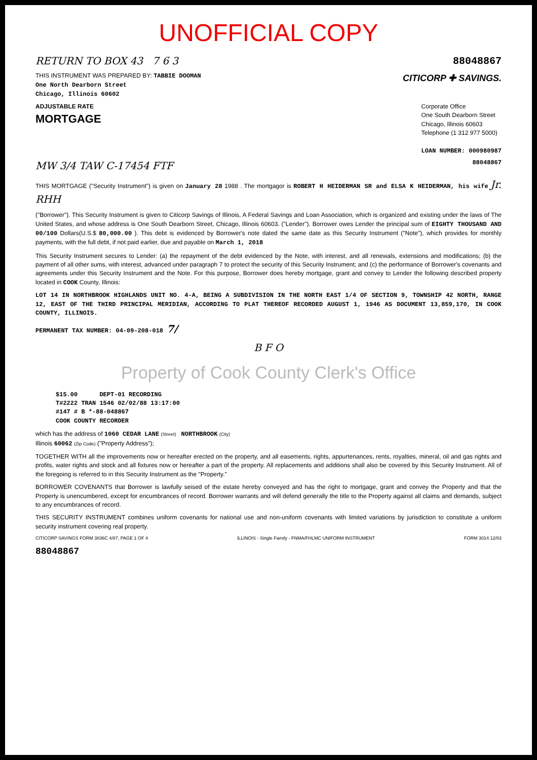UNOFFICIAL COPY
RETURN TO BOX 43 7 6 3 88048867
THIS INSTRUMENT WAS PREPARED BY: TABBIE DOOMAN
One North Dearborn Street
Chicago, Illinois 60602
CITICORP ✚ SAVINGS.
ADJUSTABLE RATE
MORTGAGE
Corporate Office
One South Dearborn Street
Chicago, Illinois 60603
Telephone (1 312 977 5000)
LOAN NUMBER: 000980987
MW 3/4 TAW C-17454 FTF 88048867
THIS MORTGAGE ("Security Instrument") is given on January 28 1988 . The mortgagor is ROBERT H HEIDERMAN SR and ELSA K HEIDERMAN, his wife Jr. RHH
("Borrower"). This Security Instrument is given to Citicorp Savings of Illinois, A Federal Savings and Loan Association, which is organized and existing under the laws of The United States, and whose address is One South Dearborn Street, Chicago, Illinois 60603. ("Lender"). Borrower owes Lender the principal sum of EIGHTY THOUSAND AND 00/100 Dollars(U.S.$ 80,000.00 ). This debt is evidenced by Borrower's note dated the same date as this Security Instrument ("Note"), which provides for monthly payments, with the full debt, if not paid earlier, due and payable on March 1, 2018
This Security Instrument secures to Lender: (a) the repayment of the debt evidenced by the Note, with interest, and all renewals, extensions and modifications; (b) the payment of all other sums, with interest, advanced under paragraph 7 to protect the security of this Security Instrument; and (c) the performance of Borrower's covenants and agreements under this Security Instrument and the Note. For this purpose, Borrower does hereby mortgage, grant and convey to Lender the following described property located in COOK County, Illinois:
LOT 14 IN NORTHBROOK HIGHLANDS UNIT NO. 4-A, BEING A SUBDIVISION IN THE NORTH EAST 1/4 OF SECTION 9, TOWNSHIP 42 NORTH, RANGE 12, EAST OF THE THIRD PRINCIPAL MERIDIAN, ACCORDING TO PLAT THEREOF RECORDED AUGUST 1, 1946 AS DOCUMENT 13,859,170, IN COOK COUNTY, ILLINOIS.
PERMANENT TAX NUMBER: 04-09-208-018 7/
B F O
Property of Cook County Clerk's Office
$15.00 DEPT-01 RECORDING
T#2222 TRAN 1546 02/02/88 13:17:00
#147 # B *-88-048867
COOK COUNTY RECORDER
which has the address of 1060 CEDAR LANE (Street) NORTHBROOK (City)
Illinois 60062 (Zip Code) ("Property Address");
TOGETHER WITH all the improvements now or hereafter erected on the property, and all easements, rights, appurtenances, rents, royalties, mineral, oil and gas rights and profits, water rights and stock and all fixtures now or hereafter a part of the property. All replacements and additions shall also be covered by this Security Instrument. All of the foregoing is referred to in this Security Instrument as the "Property."
BORROWER COVENANTS that Borrower is lawfully seised of the estate hereby conveyed and has the right to mortgage, grant and convey the Property and that the Property is unencumbered, except for encumbrances of record. Borrower warrants and will defend generally the title to the Property against all claims and demands, subject to any encumbrances of record.
THIS SECURITY INSTRUMENT combines uniform covenants for national use and non-uniform covenants with limited variations by jurisdiction to constitute a uniform security instrument covering real property.
CITICORP SAVINGS FORM 3836C 4/87, PAGE 1 OF 4 ILLINOIS - Single Family - FNMA/FHLMC UNIFORM INSTRUMENT FORM 3014 12/83
88048867